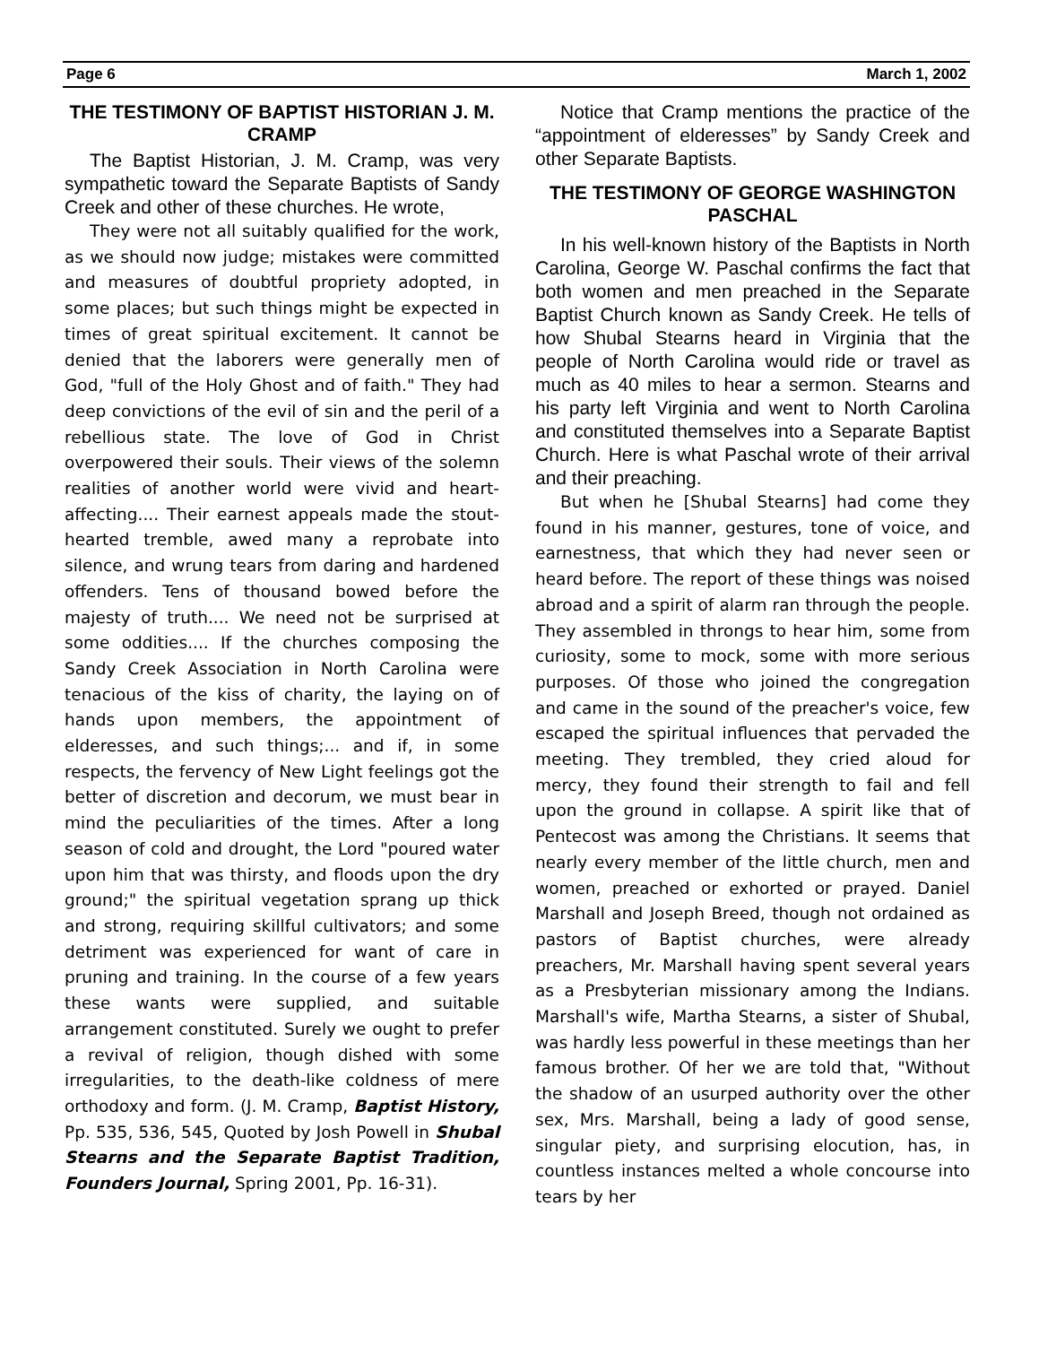Page 6 March 1, 2002
THE TESTIMONY OF BAPTIST HISTORIAN J. M. CRAMP
The Baptist Historian, J. M. Cramp, was very sympathetic toward the Separate Baptists of Sandy Creek and other of these churches. He wrote,
They were not all suitably qualified for the work, as we should now judge; mistakes were committed and measures of doubtful propriety adopted, in some places; but such things might be expected in times of great spiritual excitement. It cannot be denied that the laborers were generally men of God, "full of the Holy Ghost and of faith." They had deep convictions of the evil of sin and the peril of a rebellious state. The love of God in Christ overpowered their souls. Their views of the solemn realities of another world were vivid and heart-affecting.... Their earnest appeals made the stout-hearted tremble, awed many a reprobate into silence, and wrung tears from daring and hardened offenders. Tens of thousand bowed before the majesty of truth.... We need not be surprised at some oddities.... If the churches composing the Sandy Creek Association in North Carolina were tenacious of the kiss of charity, the laying on of hands upon members, the appointment of elderesses, and such things;... and if, in some respects, the fervency of New Light feelings got the better of discretion and decorum, we must bear in mind the peculiarities of the times. After a long season of cold and drought, the Lord "poured water upon him that was thirsty, and floods upon the dry ground;" the spiritual vegetation sprang up thick and strong, requiring skillful cultivators; and some detriment was experienced for want of care in pruning and training. In the course of a few years these wants were supplied, and suitable arrangement constituted. Surely we ought to prefer a revival of religion, though dished with some irregularities, to the death-like coldness of mere orthodoxy and form. (J. M. Cramp, Baptist History, Pp. 535, 536, 545, Quoted by Josh Powell in Shubal Stearns and the Separate Baptist Tradition, Founders Journal, Spring 2001, Pp. 16-31).
Notice that Cramp mentions the practice of the “appointment of elderesses” by Sandy Creek and other Separate Baptists.
THE TESTIMONY OF GEORGE WASHINGTON PASCHAL
In his well-known history of the Baptists in North Carolina, George W. Paschal confirms the fact that both women and men preached in the Separate Baptist Church known as Sandy Creek. He tells of how Shubal Stearns heard in Virginia that the people of North Carolina would ride or travel as much as 40 miles to hear a sermon. Stearns and his party left Virginia and went to North Carolina and constituted themselves into a Separate Baptist Church. Here is what Paschal wrote of their arrival and their preaching.
But when he [Shubal Stearns] had come they found in his manner, gestures, tone of voice, and earnestness, that which they had never seen or heard before. The report of these things was noised abroad and a spirit of alarm ran through the people. They assembled in throngs to hear him, some from curiosity, some to mock, some with more serious purposes. Of those who joined the congregation and came in the sound of the preacher's voice, few escaped the spiritual influences that pervaded the meeting. They trembled, they cried aloud for mercy, they found their strength to fail and fell upon the ground in collapse. A spirit like that of Pentecost was among the Christians. It seems that nearly every member of the little church, men and women, preached or exhorted or prayed. Daniel Marshall and Joseph Breed, though not ordained as pastors of Baptist churches, were already preachers, Mr. Marshall having spent several years as a Presbyterian missionary among the Indians. Marshall's wife, Martha Stearns, a sister of Shubal, was hardly less powerful in these meetings than her famous brother. Of her we are told that, "Without the shadow of an usurped authority over the other sex, Mrs. Marshall, being a lady of good sense, singular piety, and surprising elocution, has, in countless instances melted a whole concourse into tears by her